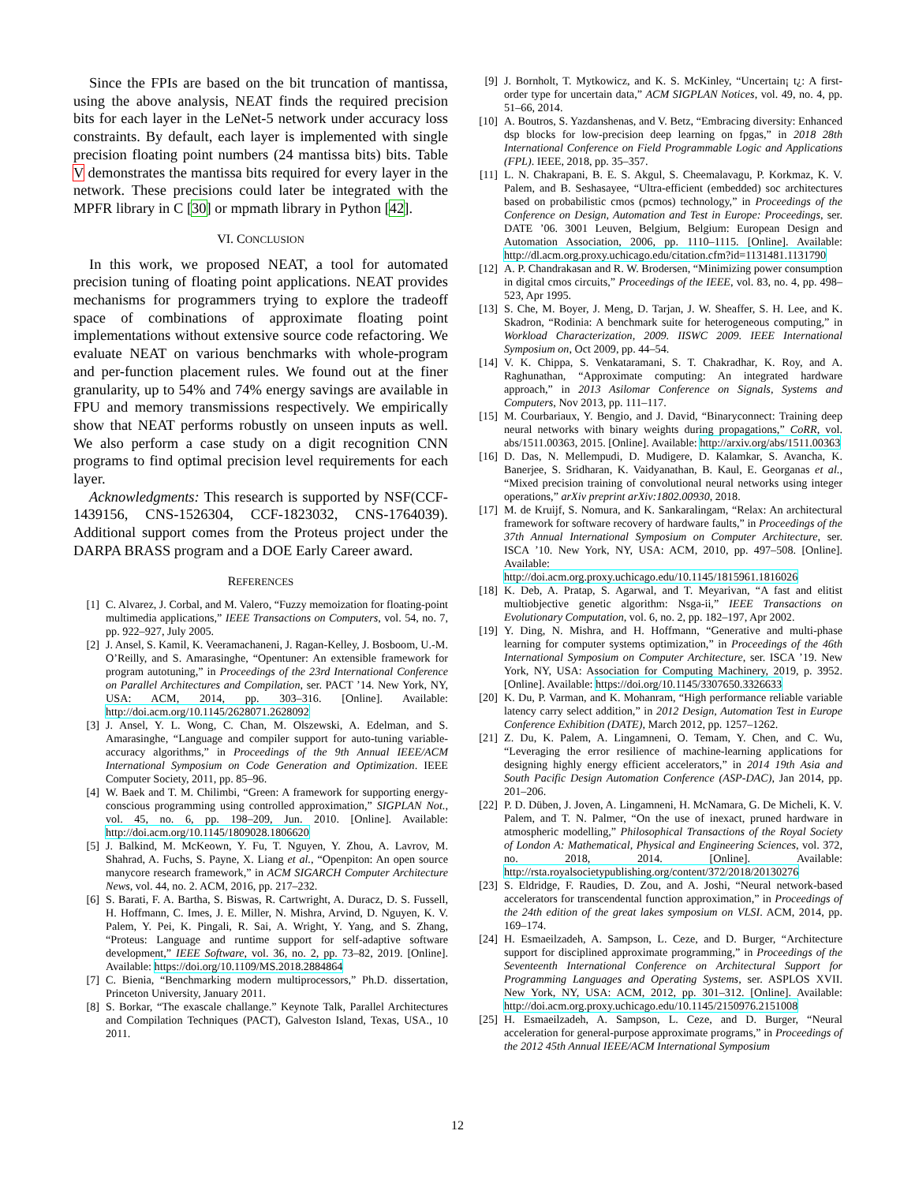Since the FPIs are based on the bit truncation of mantissa, using the above analysis, NEAT finds the required precision bits for each layer in the LeNet-5 network under accuracy loss constraints. By default, each layer is implemented with single precision floating point numbers (24 mantissa bits) bits. Table V demonstrates the mantissa bits required for every layer in the network. These precisions could later be integrated with the MPFR library in C [30] or mpmath library in Python [42].
VI. CONCLUSION
In this work, we proposed NEAT, a tool for automated precision tuning of floating point applications. NEAT provides mechanisms for programmers trying to explore the tradeoff space of combinations of approximate floating point implementations without extensive source code refactoring. We evaluate NEAT on various benchmarks with whole-program and per-function placement rules. We found out at the finer granularity, up to 54% and 74% energy savings are available in FPU and memory transmissions respectively. We empirically show that NEAT performs robustly on unseen inputs as well. We also perform a case study on a digit recognition CNN programs to find optimal precision level requirements for each layer.
Acknowledgments: This research is supported by NSF(CCF-1439156, CNS-1526304, CCF-1823032, CNS-1764039). Additional support comes from the Proteus project under the DARPA BRASS program and a DOE Early Career award.
REFERENCES
[1] C. Alvarez, J. Corbal, and M. Valero, “Fuzzy memoization for floating-point multimedia applications,” IEEE Transactions on Computers, vol. 54, no. 7, pp. 922–927, July 2005.
[2] J. Ansel, S. Kamil, K. Veeramachaneni, J. Ragan-Kelley, J. Bosboom, U.-M. O’Reilly, and S. Amarasinghe, “Opentuner: An extensible framework for program autotuning,” in Proceedings of the 23rd International Conference on Parallel Architectures and Compilation, ser. PACT ’14. New York, NY, USA: ACM, 2014, pp. 303–316. [Online]. Available: http://doi.acm.org/10.1145/2628071.2628092
[3] J. Ansel, Y. L. Wong, C. Chan, M. Olszewski, A. Edelman, and S. Amarasinghe, “Language and compiler support for auto-tuning variable-accuracy algorithms,” in Proceedings of the 9th Annual IEEE/ACM International Symposium on Code Generation and Optimization. IEEE Computer Society, 2011, pp. 85–96.
[4] W. Baek and T. M. Chilimbi, “Green: A framework for supporting energy-conscious programming using controlled approximation,” SIGPLAN Not., vol. 45, no. 6, pp. 198–209, Jun. 2010. [Online]. Available: http://doi.acm.org/10.1145/1809028.1806620
[5] J. Balkind, M. McKeown, Y. Fu, T. Nguyen, Y. Zhou, A. Lavrov, M. Shahrad, A. Fuchs, S. Payne, X. Liang et al., “Openpiton: An open source manycore research framework,” in ACM SIGARCH Computer Architecture News, vol. 44, no. 2. ACM, 2016, pp. 217–232.
[6] S. Barati, F. A. Bartha, S. Biswas, R. Cartwright, A. Duracz, D. S. Fussell, H. Hoffmann, C. Imes, J. E. Miller, N. Mishra, Arvind, D. Nguyen, K. V. Palem, Y. Pei, K. Pingali, R. Sai, A. Wright, Y. Yang, and S. Zhang, “Proteus: Language and runtime support for self-adaptive software development,” IEEE Software, vol. 36, no. 2, pp. 73–82, 2019. [Online]. Available: https://doi.org/10.1109/MS.2018.2884864
[7] C. Bienia, “Benchmarking modern multiprocessors,” Ph.D. dissertation, Princeton University, January 2011.
[8] S. Borkar, “The exascale challange.” Keynote Talk, Parallel Architectures and Compilation Techniques (PACT), Galveston Island, Texas, USA., 10 2011.
[9] J. Bornholt, T. Mytkowicz, and K. S. McKinley, “Uncertain¡ t¿: A first-order type for uncertain data,” ACM SIGPLAN Notices, vol. 49, no. 4, pp. 51–66, 2014.
[10] A. Boutros, S. Yazdanshenas, and V. Betz, “Embracing diversity: Enhanced dsp blocks for low-precision deep learning on fpgas,” in 2018 28th International Conference on Field Programmable Logic and Applications (FPL). IEEE, 2018, pp. 35–357.
[11] L. N. Chakrapani, B. E. S. Akgul, S. Cheemalavagu, P. Korkmaz, K. V. Palem, and B. Seshasayee, “Ultra-efficient (embedded) soc architectures based on probabilistic cmos (pcmos) technology,” in Proceedings of the Conference on Design, Automation and Test in Europe: Proceedings, ser. DATE ’06. 3001 Leuven, Belgium, Belgium: European Design and Automation Association, 2006, pp. 1110–1115. [Online]. Available: http://dl.acm.org.proxy.uchicago.edu/citation.cfm?id=1131481.1131790
[12] A. P. Chandrakasan and R. W. Brodersen, “Minimizing power consumption in digital cmos circuits,” Proceedings of the IEEE, vol. 83, no. 4, pp. 498–523, Apr 1995.
[13] S. Che, M. Boyer, J. Meng, D. Tarjan, J. W. Sheaffer, S. H. Lee, and K. Skadron, “Rodinia: A benchmark suite for heterogeneous computing,” in Workload Characterization, 2009. IISWC 2009. IEEE International Symposium on, Oct 2009, pp. 44–54.
[14] V. K. Chippa, S. Venkataramani, S. T. Chakradhar, K. Roy, and A. Raghunathan, “Approximate computing: An integrated hardware approach,” in 2013 Asilomar Conference on Signals, Systems and Computers, Nov 2013, pp. 111–117.
[15] M. Courbariaux, Y. Bengio, and J. David, “Binaryconnect: Training deep neural networks with binary weights during propagations,” CoRR, vol. abs/1511.00363, 2015. [Online]. Available: http://arxiv.org/abs/1511.00363
[16] D. Das, N. Mellempudi, D. Mudigere, D. Kalamkar, S. Avancha, K. Banerjee, S. Sridharan, K. Vaidyanathan, B. Kaul, E. Georganas et al., “Mixed precision training of convolutional neural networks using integer operations,” arXiv preprint arXiv:1802.00930, 2018.
[17] M. de Kruijf, S. Nomura, and K. Sankaralingam, “Relax: An architectural framework for software recovery of hardware faults,” in Proceedings of the 37th Annual International Symposium on Computer Architecture, ser. ISCA ’10. New York, NY, USA: ACM, 2010, pp. 497–508. [Online]. Available: http://doi.acm.org.proxy.uchicago.edu/10.1145/1815961.1816026
[18] K. Deb, A. Pratap, S. Agarwal, and T. Meyarivan, “A fast and elitist multiobjective genetic algorithm: Nsga-ii,” IEEE Transactions on Evolutionary Computation, vol. 6, no. 2, pp. 182–197, Apr 2002.
[19] Y. Ding, N. Mishra, and H. Hoffmann, “Generative and multi-phase learning for computer systems optimization,” in Proceedings of the 46th International Symposium on Computer Architecture, ser. ISCA ’19. New York, NY, USA: Association for Computing Machinery, 2019, p. 3952. [Online]. Available: https://doi.org/10.1145/3307650.3326633
[20] K. Du, P. Varman, and K. Mohanram, “High performance reliable variable latency carry select addition,” in 2012 Design, Automation Test in Europe Conference Exhibition (DATE), March 2012, pp. 1257–1262.
[21] Z. Du, K. Palem, A. Lingamneni, O. Temam, Y. Chen, and C. Wu, “Leveraging the error resilience of machine-learning applications for designing highly energy efficient accelerators,” in 2014 19th Asia and South Pacific Design Automation Conference (ASP-DAC), Jan 2014, pp. 201–206.
[22] P. D. Düben, J. Joven, A. Lingamneni, H. McNamara, G. De Micheli, K. V. Palem, and T. N. Palmer, “On the use of inexact, pruned hardware in atmospheric modelling,” Philosophical Transactions of the Royal Society of London A: Mathematical, Physical and Engineering Sciences, vol. 372, no. 2018, 2014. [Online]. Available: http://rsta.royalsocietypublishing.org/content/372/2018/20130276
[23] S. Eldridge, F. Raudies, D. Zou, and A. Joshi, “Neural network-based accelerators for transcendental function approximation,” in Proceedings of the 24th edition of the great lakes symposium on VLSI. ACM, 2014, pp. 169–174.
[24] H. Esmaeilzadeh, A. Sampson, L. Ceze, and D. Burger, “Architecture support for disciplined approximate programming,” in Proceedings of the Seventeenth International Conference on Architectural Support for Programming Languages and Operating Systems, ser. ASPLOS XVII. New York, NY, USA: ACM, 2012, pp. 301–312. [Online]. Available: http://doi.acm.org.proxy.uchicago.edu/10.1145/2150976.2151008
[25] H. Esmaeilzadeh, A. Sampson, L. Ceze, and D. Burger, “Neural acceleration for general-purpose approximate programs,” in Proceedings of the 2012 45th Annual IEEE/ACM International Symposium
12